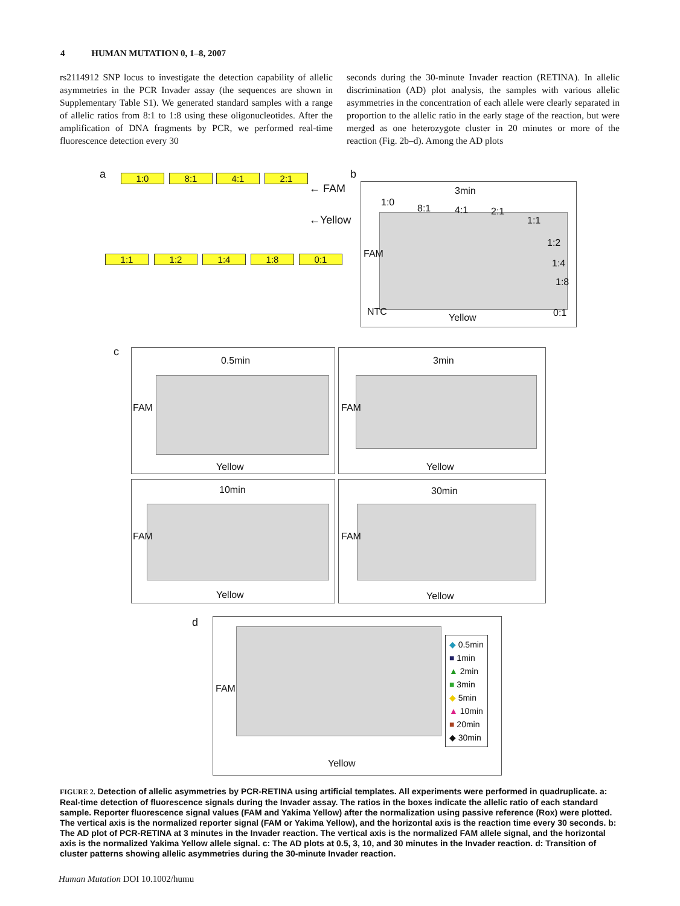4 HUMAN MUTATION 0, 1–8, 2007
rs2114912 SNP locus to investigate the detection capability of allelic asymmetries in the PCR Invader assay (the sequences are shown in Supplementary Table S1). We generated standard samples with a range of allelic ratios from 8:1 to 1:8 using these oligonucleotides. After the amplification of DNA fragments by PCR, we performed real-time fluorescence detection every 30
seconds during the 30-minute Invader reaction (RETINA). In allelic discrimination (AD) plot analysis, the samples with various allelic asymmetries in the concentration of each allele were clearly separated in proportion to the allelic ratio in the early stage of the reaction, but were merged as one heterozygote cluster in 20 minutes or more of the reaction (Fig. 2b–d). Among the AD plots
a 1:0 8:1 4:1 2:1
← FAM
←Yellow
1:1 1:2 1:4 1:8 0:1
b
3min
1:0
8:1 4:1 2:1
1:1
1:2
1:4
1:8
NTC 0:1
FAM
Yellow
c
0.5min
FAM
Yellow
3min
FAM
Yellow
10min
FAM
Yellow
30min
FAM
Yellow
d
FAM
Yellow
◆ 0.5min
■ 1min
▲ 2min
■ 3min
◆ 5min
▲ 10min
■ 20min
◆ 30min
FIGURE 2. Detection of allelic asymmetries by PCR-RETINA using artificial templates. All experiments were performed in quadruplicate. a: Real-time detection of fluorescence signals during the Invader assay. The ratios in the boxes indicate the allelic ratio of each standard sample. Reporter fluorescence signal values (FAM and Yakima Yellow) after the normalization using passive reference (Rox) were plotted. The vertical axis is the normalized reporter signal (FAM or Yakima Yellow), and the horizontal axis is the reaction time every 30 seconds. b: The AD plot of PCR-RETINA at 3 minutes in the Invader reaction. The vertical axis is the normalized FAM allele signal, and the horizontal axis is the normalized Yakima Yellow allele signal. c: The AD plots at 0.5, 3, 10, and 30 minutes in the Invader reaction. d: Transition of cluster patterns showing allelic asymmetries during the 30-minute Invader reaction.
Human Mutation DOI 10.1002/humu